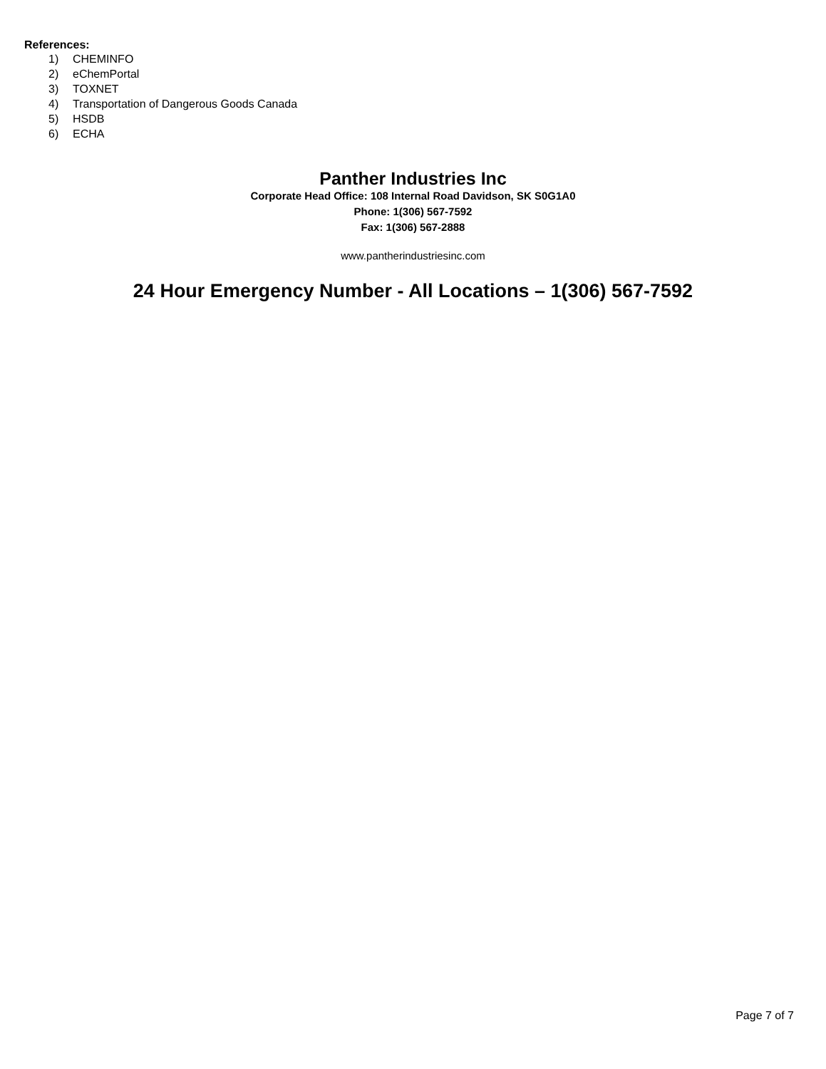References:
1) CHEMINFO
2) eChemPortal
3) TOXNET
4) Transportation of Dangerous Goods Canada
5) HSDB
6) ECHA
Panther Industries Inc
Corporate Head Office: 108 Internal Road Davidson, SK S0G1A0
Phone: 1(306) 567-7592
Fax: 1(306) 567-2888
www.pantherindustriesinc.com
24 Hour Emergency Number - All Locations – 1(306) 567-7592
Page 7 of 7